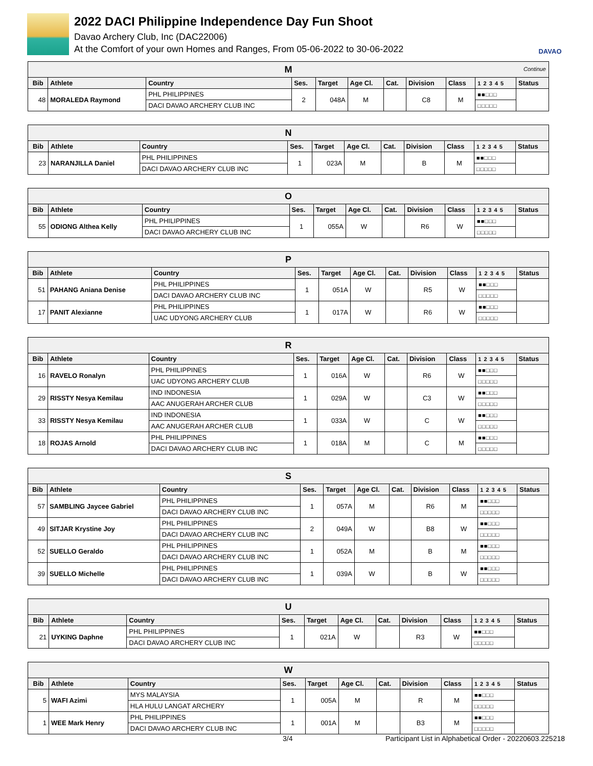2022 DACI Philippine Independence Day Fun Shoot
Davao Archery Club, Inc (DAC22006)
At the Comfort of your own Homes and Ranges, From 05-06-2022 to 30-06-2022
DAVAO
| M Continue | | | | | | | | | | |
| Bib | Athlete | Country | Ses. | Target | Age Cl. | Cat. | Division | Class | 1 2 3 4 5 | Status |
| 48 | MORALEDA Raymond | PHL PHILIPPINES | 2 | 048A | M | | C8 | M | ■■□□□ | |
| | | DACI DAVAO ARCHERY CLUB INC | | | | | | | □□□□□ | |
| N | | | | | | | | | | |
| Bib | Athlete | Country | Ses. | Target | Age Cl. | Cat. | Division | Class | 1 2 3 4 5 | Status |
| 23 | NARANJILLA Daniel | PHL PHILIPPINES | 1 | 023A | M | | B | M | ■■□□□ | |
| | | DACI DAVAO ARCHERY CLUB INC | | | | | | | □□□□□ | |
| O | | | | | | | | | | |
| Bib | Athlete | Country | Ses. | Target | Age Cl. | Cat. | Division | Class | 1 2 3 4 5 | Status |
| 55 | ODIONG Althea Kelly | PHL PHILIPPINES | 1 | 055A | W | | R6 | W | ■■□□□ | |
| | | DACI DAVAO ARCHERY CLUB INC | | | | | | | □□□□□ | |
| P | | | | | | | | | | |
| Bib | Athlete | Country | Ses. | Target | Age Cl. | Cat. | Division | Class | 1 2 3 4 5 | Status |
| 51 | PAHANG Aniana Denise | PHL PHILIPPINES | 1 | 051A | W | | R5 | W | ■■□□□ | |
| | | DACI DAVAO ARCHERY CLUB INC | | | | | | | □□□□□ | |
| 17 | PANIT Alexianne | PHL PHILIPPINES | 1 | 017A | W | | R6 | W | ■■□□□ | |
| | | UAC UDYONG ARCHERY CLUB | | | | | | | □□□□□ | |
| R | | | | | | | | | | |
| Bib | Athlete | Country | Ses. | Target | Age Cl. | Cat. | Division | Class | 1 2 3 4 5 | Status |
| 16 | RAVELO Ronalyn | PHL PHILIPPINES | 1 | 016A | W | | R6 | W | ■■□□□ | |
| | | UAC UDYONG ARCHERY CLUB | | | | | | | □□□□□ | |
| 29 | RISSTY Nesya Kemilau | IND INDONESIA | 1 | 029A | W | | C3 | W | ■■□□□ | |
| | | AAC ANUGERAH ARCHER CLUB | | | | | | | □□□□□ | |
| 33 | RISSTY Nesya Kemilau | IND INDONESIA | 1 | 033A | W | | C | W | ■■□□□ | |
| | | AAC ANUGERAH ARCHER CLUB | | | | | | | □□□□□ | |
| 18 | ROJAS Arnold | PHL PHILIPPINES | 1 | 018A | M | | C | M | ■■□□□ | |
| | | DACI DAVAO ARCHERY CLUB INC | | | | | | | □□□□□ | |
| S | | | | | | | | | | |
| Bib | Athlete | Country | Ses. | Target | Age Cl. | Cat. | Division | Class | 1 2 3 4 5 | Status |
| 57 | SAMBLING Jaycee Gabriel | PHL PHILIPPINES | 1 | 057A | M | | R6 | M | ■■□□□ | |
| | | DACI DAVAO ARCHERY CLUB INC | | | | | | | □□□□□ | |
| 49 | SITJAR Krystine Joy | PHL PHILIPPINES | 2 | 049A | W | | B8 | W | ■■□□□ | |
| | | DACI DAVAO ARCHERY CLUB INC | | | | | | | □□□□□ | |
| 52 | SUELLO Geraldo | PHL PHILIPPINES | 1 | 052A | M | | B | M | ■■□□□ | |
| | | DACI DAVAO ARCHERY CLUB INC | | | | | | | □□□□□ | |
| 39 | SUELLO Michelle | PHL PHILIPPINES | 1 | 039A | W | | B | W | ■■□□□ | |
| | | DACI DAVAO ARCHERY CLUB INC | | | | | | | □□□□□ | |
| U | | | | | | | | | | |
| Bib | Athlete | Country | Ses. | Target | Age Cl. | Cat. | Division | Class | 1 2 3 4 5 | Status |
| 21 | UYKING Daphne | PHL PHILIPPINES | 1 | 021A | W | | R3 | W | ■■□□□ | |
| | | DACI DAVAO ARCHERY CLUB INC | | | | | | | □□□□□ | |
| W | | | | | | | | | | |
| Bib | Athlete | Country | Ses. | Target | Age Cl. | Cat. | Division | Class | 1 2 3 4 5 | Status |
| 5 | WAFI Azimi | MYS MALAYSIA | 1 | 005A | M | | R | M | ■■□□□ | |
| | | HLA HULU LANGAT ARCHERY | | | | | | | □□□□□ | |
| 1 | WEE Mark Henry | PHL PHILIPPINES | 1 | 001A | M | | B3 | M | ■■□□□ | |
| | | DACI DAVAO ARCHERY CLUB INC | | | | | | | □□□□□ | |
3/4 Participant List in Alphabetical Order - 20220603.225218